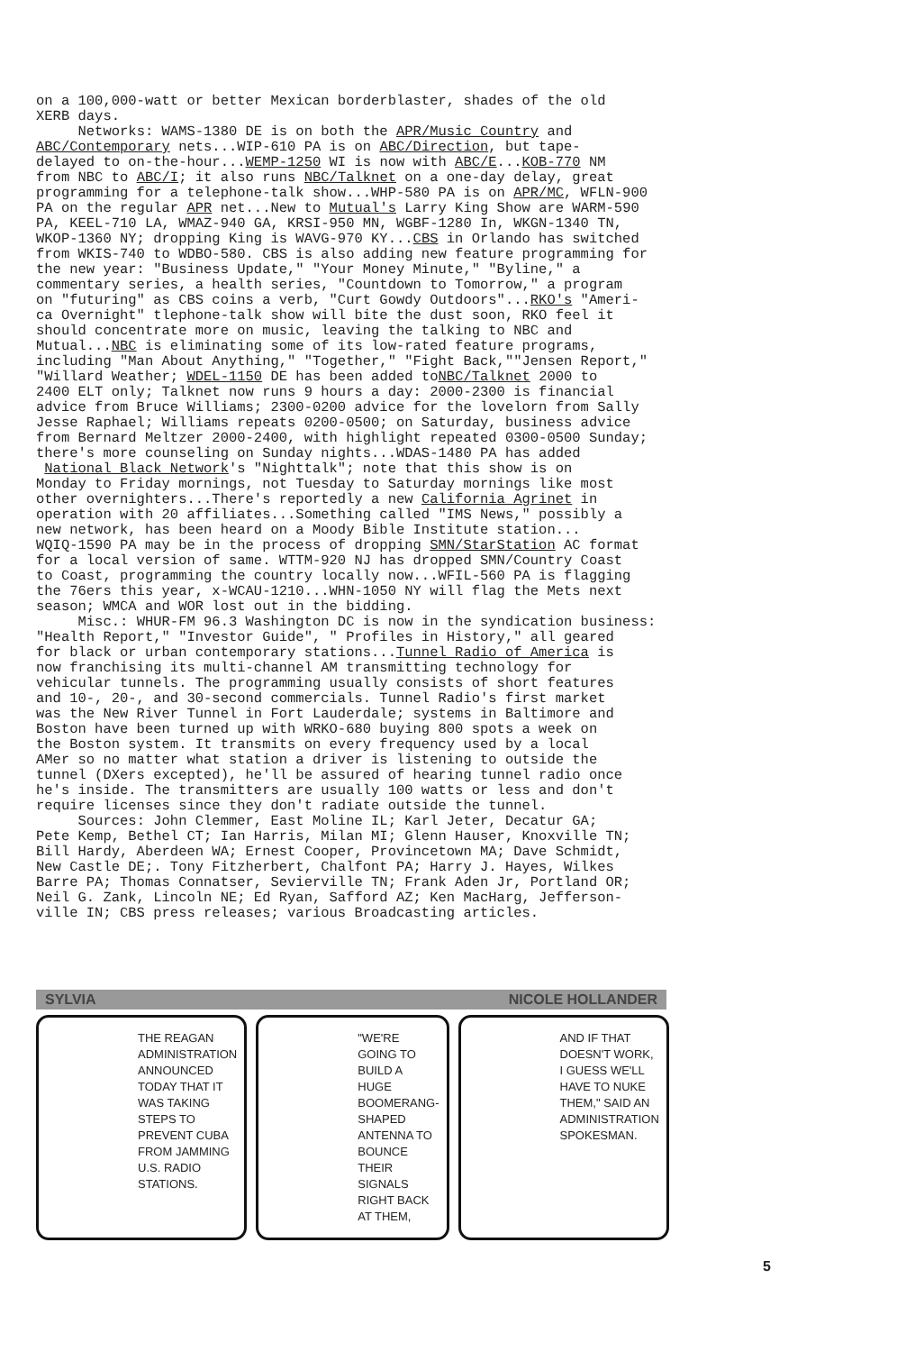on a 100,000-watt or better Mexican borderblaster, shades of the old XERB days. Networks: WAMS-1380 DE is on both the APR/Music Country and ABC/Contemporary nets...WIP-610 PA is on ABC/Direction, but tape- delayed to on-the-hour...WEMP-1250 WI is now with ABC/E...KOB-770 NM from NBC to ABC/I; it also runs NBC/Talknet on a one-day delay, great programming for a telephone-talk show...WHP-580 PA is on APR/MC, WFLN-900 PA on the regular APR net...New to Mutual's Larry King Show are WARM-590 PA, KEEL-710 LA, WMAZ-940 GA, KRSI-950 MN, WGBF-1280 In, WKGN-1340 TN, WKOP-1360 NY; dropping King is WAVG-970 KY...CBS in Orlando has switched from WKIS-740 to WDBO-580. CBS is also adding new feature programming for the new year: "Business Update," "Your Money Minute," "Byline," a commentary series, a health series, "Countdown to Tomorrow," a program on "futuring" as CBS coins a verb, "Curt Gowdy Outdoors"...RKO's "Ameri- ca Overnight" tlephone-talk show will bite the dust soon, RKO feel it should concentrate more on music, leaving the talking to NBC and Mutual...NBC is eliminating some of its low-rated feature programs, including "Man About Anything," "Together," "Fight Back,""Jensen Report," "Willard Weather; WDEL-1150 DE has been added toNBC/Talknet 2000 to 2400 ELT only; Talknet now runs 9 hours a day: 2000-2300 is financial advice from Bruce Williams; 2300-0200 advice for the lovelorn from Sally Jesse Raphael; Williams repeats 0200-0500; on Saturday, business advice from Bernard Meltzer 2000-2400, with highlight repeated 0300-0500 Sunday; there's more counseling on Sunday nights...WDAS-1480 PA has added National Black Network's "Nighttalk"; note that this show is on Monday to Friday mornings, not Tuesday to Saturday mornings like most other overnighters...There's reportedly a new California Agrinet in operation with 20 affiliates...Something called "IMS News," possibly a new network, has been heard on a Moody Bible Institute station... WQIQ-1590 PA may be in the process of dropping SMN/StarStation AC format for a local version of same. WTTM-920 NJ has dropped SMN/Country Coast to Coast, programming the country locally now...WFIL-560 PA is flagging the 76ers this year, x-WCAU-1210...WHN-1050 NY will flag the Mets next season; WMCA and WOR lost out in the bidding. Misc.: WHUR-FM 96.3 Washington DC is now in the syndication business: "Health Report," "Investor Guide", " Profiles in History," all geared for black or urban contemporary stations...Tunnel Radio of America is now franchising its multi-channel AM transmitting technology for vehicular tunnels. The programming usually consists of short features and 10-, 20-, and 30-second commercials. Tunnel Radio's first market was the New River Tunnel in Fort Lauderdale; systems in Baltimore and Boston have been turned up with WRKO-680 buying 800 spots a week on the Boston system. It transmits on every frequency used by a local AMer so no matter what station a driver is listening to outside the tunnel (DXers excepted), he'll be assured of hearing tunnel radio once he's inside. The transmitters are usually 100 watts or less and don't require licenses since they don't radiate outside the tunnel. Sources: John Clemmer, East Moline IL; Karl Jeter, Decatur GA; Pete Kemp, Bethel CT; Ian Harris, Milan MI; Glenn Hauser, Knoxville TN; Bill Hardy, Aberdeen WA; Ernest Cooper, Provincetown MA; Dave Schmidt, New Castle DE;. Tony Fitzherbert, Chalfont PA; Harry J. Hayes, Wilkes Barre PA; Thomas Connatser, Sevierville TN; Frank Aden Jr, Portland OR; Neil G. Zank, Lincoln NE; Ed Ryan, Safford AZ; Ken MacHarg, Jefferson- ville IN; CBS press releases; various Broadcasting articles.
SYLVIA NICOLE HOLLANDER
THE REAGAN ADMINISTRATION ANNOUNCED TODAY THAT IT WAS TAKING STEPS TO PREVENT CUBA FROM JAMMING U.S. RADIO STATIONS.
"WE'RE GOING TO BUILD A HUGE BOOMERANG-SHAPED ANTENNA TO BOUNCE THEIR SIGNALS RIGHT BACK AT THEM,
AND IF THAT DOESN'T WORK, I GUESS WE'LL HAVE TO NUKE THEM," SAID AN ADMINISTRATION SPOKESMAN.
5